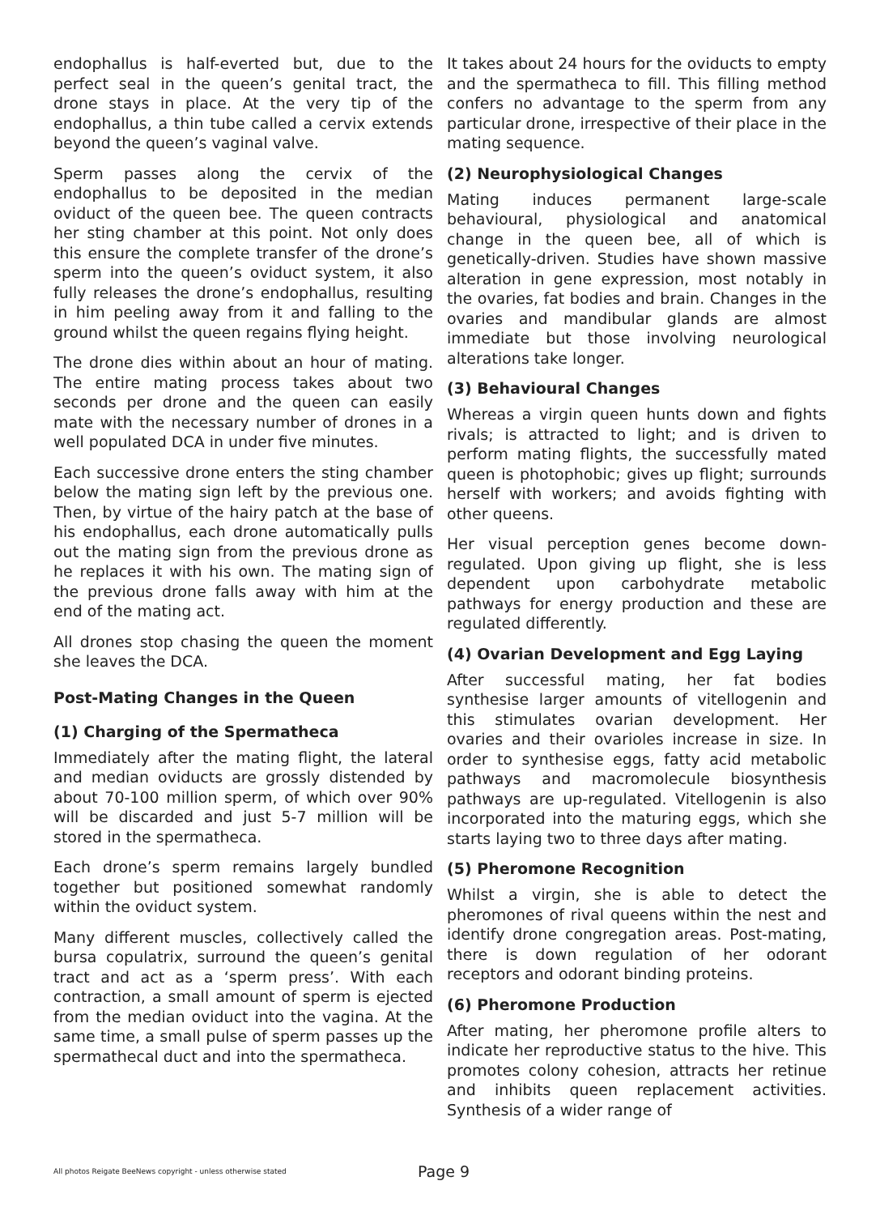endophallus is half-everted but, due to the perfect seal in the queen’s genital tract, the drone stays in place. At the very tip of the endophallus, a thin tube called a cervix extends beyond the queen’s vaginal valve.
Sperm passes along the cervix of the endophallus to be deposited in the median oviduct of the queen bee. The queen contracts her sting chamber at this point. Not only does this ensure the complete transfer of the drone’s sperm into the queen’s oviduct system, it also fully releases the drone’s endophallus, resulting in him peeling away from it and falling to the ground whilst the queen regains flying height.
The drone dies within about an hour of mating. The entire mating process takes about two seconds per drone and the queen can easily mate with the necessary number of drones in a well populated DCA in under five minutes.
Each successive drone enters the sting chamber below the mating sign left by the previous one. Then, by virtue of the hairy patch at the base of his endophallus, each drone automatically pulls out the mating sign from the previous drone as he replaces it with his own. The mating sign of the previous drone falls away with him at the end of the mating act.
All drones stop chasing the queen the moment she leaves the DCA.
Post-Mating Changes in the Queen
(1) Charging of the Spermatheca
Immediately after the mating flight, the lateral and median oviducts are grossly distended by about 70-100 million sperm, of which over 90% will be discarded and just 5-7 million will be stored in the spermatheca.
Each drone’s sperm remains largely bundled together but positioned somewhat randomly within the oviduct system.
Many different muscles, collectively called the bursa copulatrix, surround the queen’s genital tract and act as a ‘sperm press’. With each contraction, a small amount of sperm is ejected from the median oviduct into the vagina. At the same time, a small pulse of sperm passes up the spermathecal duct and into the spermatheca.
It takes about 24 hours for the oviducts to empty and the spermatheca to fill. This filling method confers no advantage to the sperm from any particular drone, irrespective of their place in the mating sequence.
(2) Neurophysiological Changes
Mating induces permanent large-scale behavioural, physiological and anatomical change in the queen bee, all of which is genetically-driven. Studies have shown massive alteration in gene expression, most notably in the ovaries, fat bodies and brain. Changes in the ovaries and mandibular glands are almost immediate but those involving neurological alterations take longer.
(3) Behavioural Changes
Whereas a virgin queen hunts down and fights rivals; is attracted to light; and is driven to perform mating flights, the successfully mated queen is photophobic; gives up flight; surrounds herself with workers; and avoids fighting with other queens.
Her visual perception genes become down-regulated. Upon giving up flight, she is less dependent upon carbohydrate metabolic pathways for energy production and these are regulated differently.
(4) Ovarian Development and Egg Laying
After successful mating, her fat bodies synthesise larger amounts of vitellogenin and this stimulates ovarian development. Her ovaries and their ovarioles increase in size. In order to synthesise eggs, fatty acid metabolic pathways and macromolecule biosynthesis pathways are up-regulated. Vitellogenin is also incorporated into the maturing eggs, which she starts laying two to three days after mating.
(5) Pheromone Recognition
Whilst a virgin, she is able to detect the pheromones of rival queens within the nest and identify drone congregation areas. Post-mating, there is down regulation of her odorant receptors and odorant binding proteins.
(6) Pheromone Production
After mating, her pheromone profile alters to indicate her reproductive status to the hive. This promotes colony cohesion, attracts her retinue and inhibits queen replacement activities. Synthesis of a wider range of
All photos Reigate BeeNews copyright - unless otherwise stated Page 9